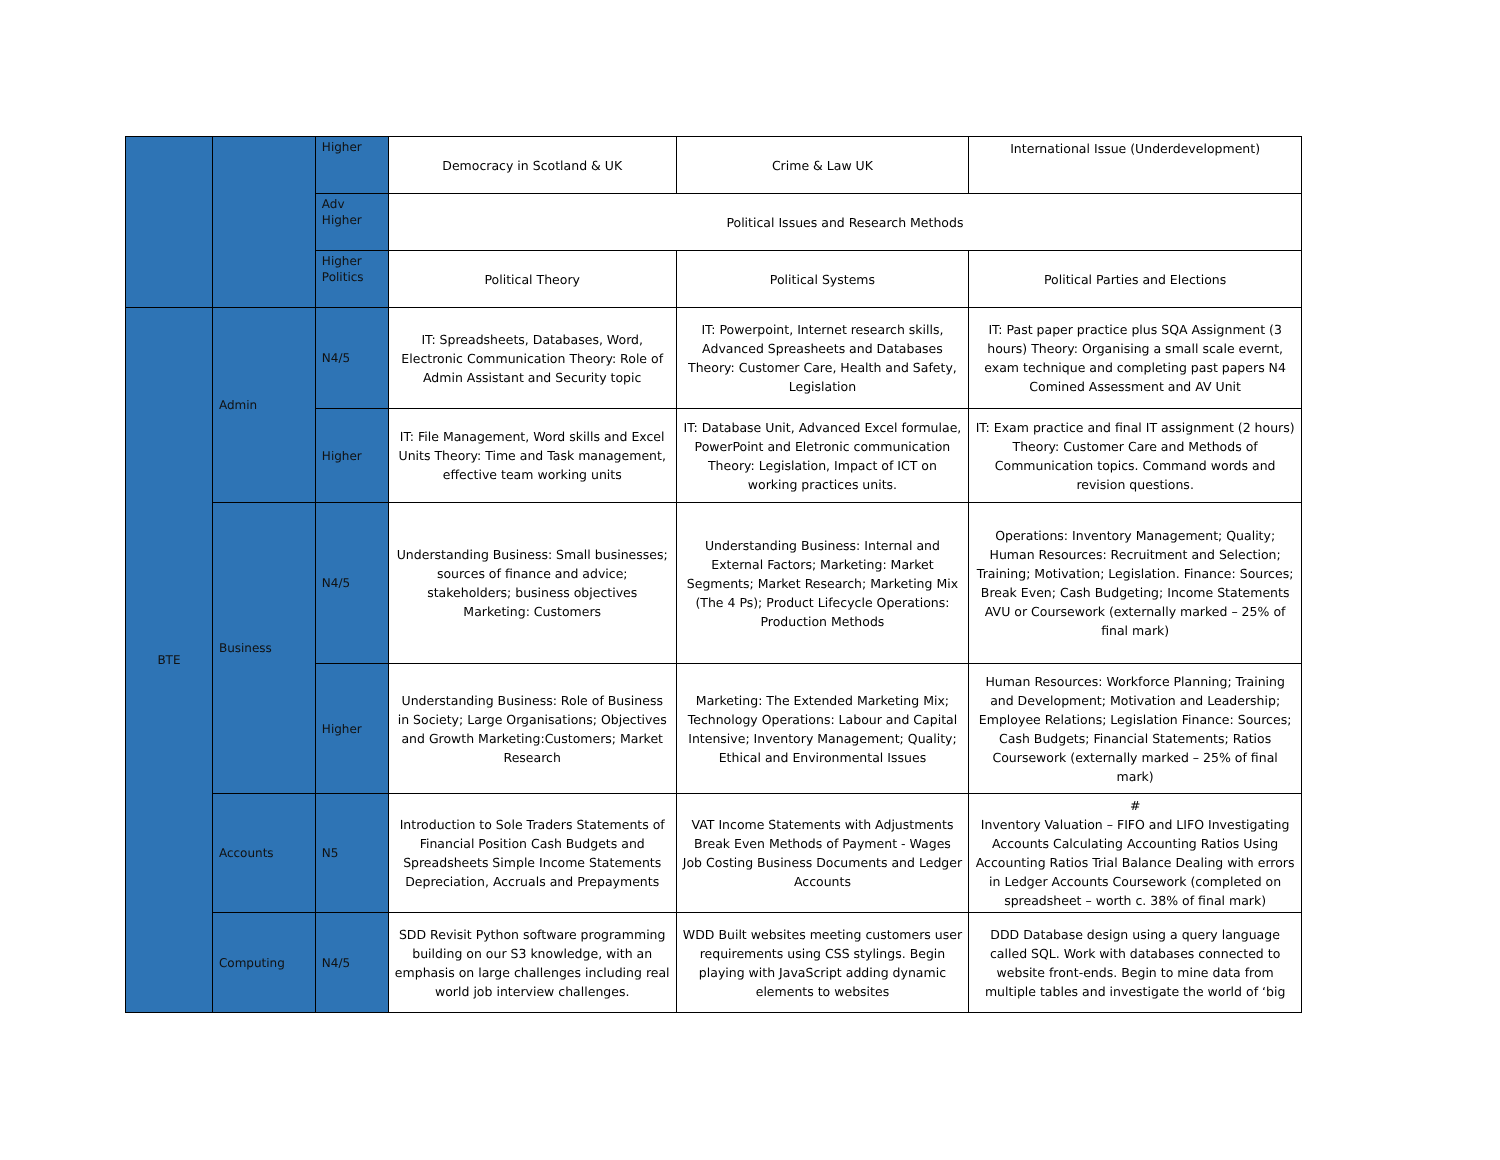| | | Higher | Democracy in Scotland & UK | Crime & Law UK | International Issue (Underdevelopment) |
| | | Adv Higher | Political Issues and Research Methods | | |
| | | Higher Politics | Political Theory | Political Systems | Political Parties and Elections |
| BTE | Admin | N4/5 | IT: Spreadsheets, Databases, Word, Electronic Communication Theory: Role of Admin Assistant and Security topic | IT: Powerpoint, Internet research skills, Advanced Spreasheets and Databases Theory: Customer Care, Health and Safety, Legislation | IT: Past paper practice plus SQA Assignment (3 hours) Theory: Organising a small scale evernt, exam technique and completing past papers N4 Comined Assessment and AV Unit |
| | | Higher | IT: File Management, Word skills and Excel Units Theory: Time and Task management, effective team working units | IT: Database Unit, Advanced Excel formulae, PowerPoint and Eletronic communication Theory: Legislation, Impact of ICT on working practices units. | IT: Exam practice and final IT assignment (2 hours) Theory: Customer Care and Methods of Communication topics. Command words and revision questions. |
| | Business | N4/5 | Understanding Business: Small businesses; sources of finance and advice; stakeholders; business objectives Marketing: Customers | Understanding Business: Internal and External Factors; Marketing: Market Segments; Market Research; Marketing Mix (The 4 Ps); Product Lifecycle Operations: Production Methods | Operations: Inventory Management; Quality; Human Resources: Recruitment and Selection; Training; Motivation; Legislation. Finance: Sources; Break Even; Cash Budgeting; Income Statements AVU or Coursework (externally marked – 25% of final mark) |
| | | Higher | Understanding Business: Role of Business in Society; Large Organisations; Objectives and Growth Marketing:Customers; Market Research | Marketing: The Extended Marketing Mix; Technology Operations: Labour and Capital Intensive; Inventory Management; Quality; Ethical and Environmental Issues | Human Resources: Workforce Planning; Training and Development; Motivation and Leadership; Employee Relations; Legislation Finance: Sources; Cash Budgets; Financial Statements; Ratios Coursework (externally marked – 25% of final mark) |
| | Accounts | N5 | Introduction to Sole Traders Statements of Financial Position Cash Budgets and Spreadsheets Simple Income Statements Depreciation, Accruals and Prepayments | VAT Income Statements with Adjustments Break Even Methods of Payment - Wages Job Costing Business Documents and Ledger Accounts | # Inventory Valuation – FIFO and LIFO Investigating Accounts Calculating Accounting Ratios Using Accounting Ratios Trial Balance Dealing with errors in Ledger Accounts Coursework (completed on spreadsheet – worth c. 38% of final mark) |
| | Computing | N4/5 | SDD Revisit Python software programming building on our S3 knowledge, with an emphasis on large challenges including real world job interview challenges. | WDD Built websites meeting customers user requirements using CSS stylings. Begin playing with JavaScript adding dynamic elements to websites | DDD Database design using a query language called SQL. Work with databases connected to website front-ends. Begin to mine data from multiple tables and investigate the world of ‘big |